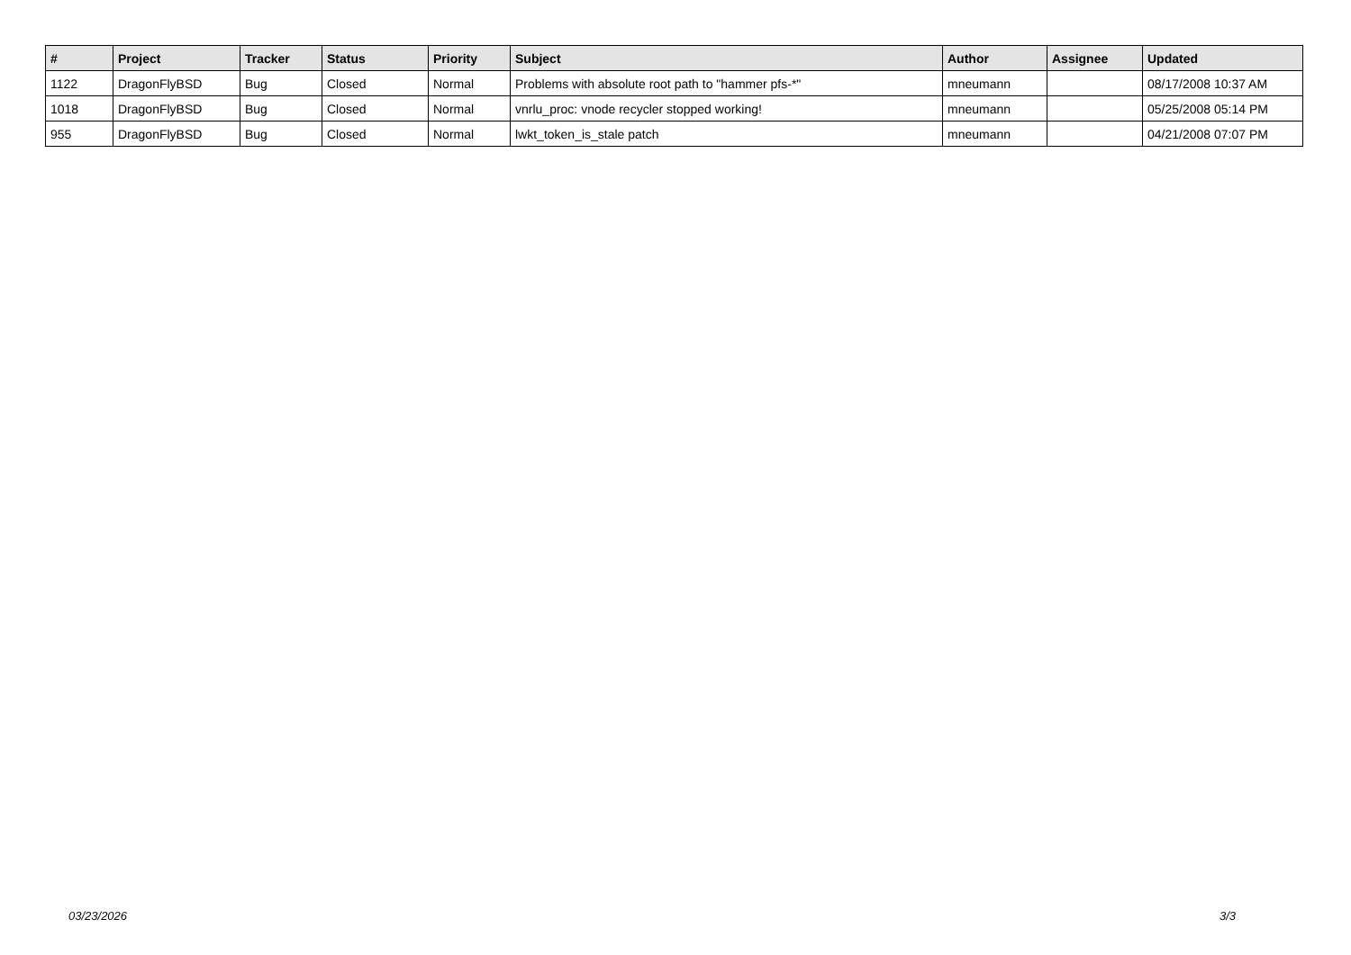| # | Project | Tracker | Status | Priority | Subject | Author | Assignee | Updated |
| --- | --- | --- | --- | --- | --- | --- | --- | --- |
| 1122 | DragonFlyBSD | Bug | Closed | Normal | Problems with absolute root path to "hammer pfs-*" | mneumann | | 08/17/2008 10:37 AM |
| 1018 | DragonFlyBSD | Bug | Closed | Normal | vnrlu_proc: vnode recycler stopped working! | mneumann | | 05/25/2008 05:14 PM |
| 955 | DragonFlyBSD | Bug | Closed | Normal | lwkt_token_is_stale patch | mneumann | | 04/21/2008 07:07 PM |
03/23/2026 3/3